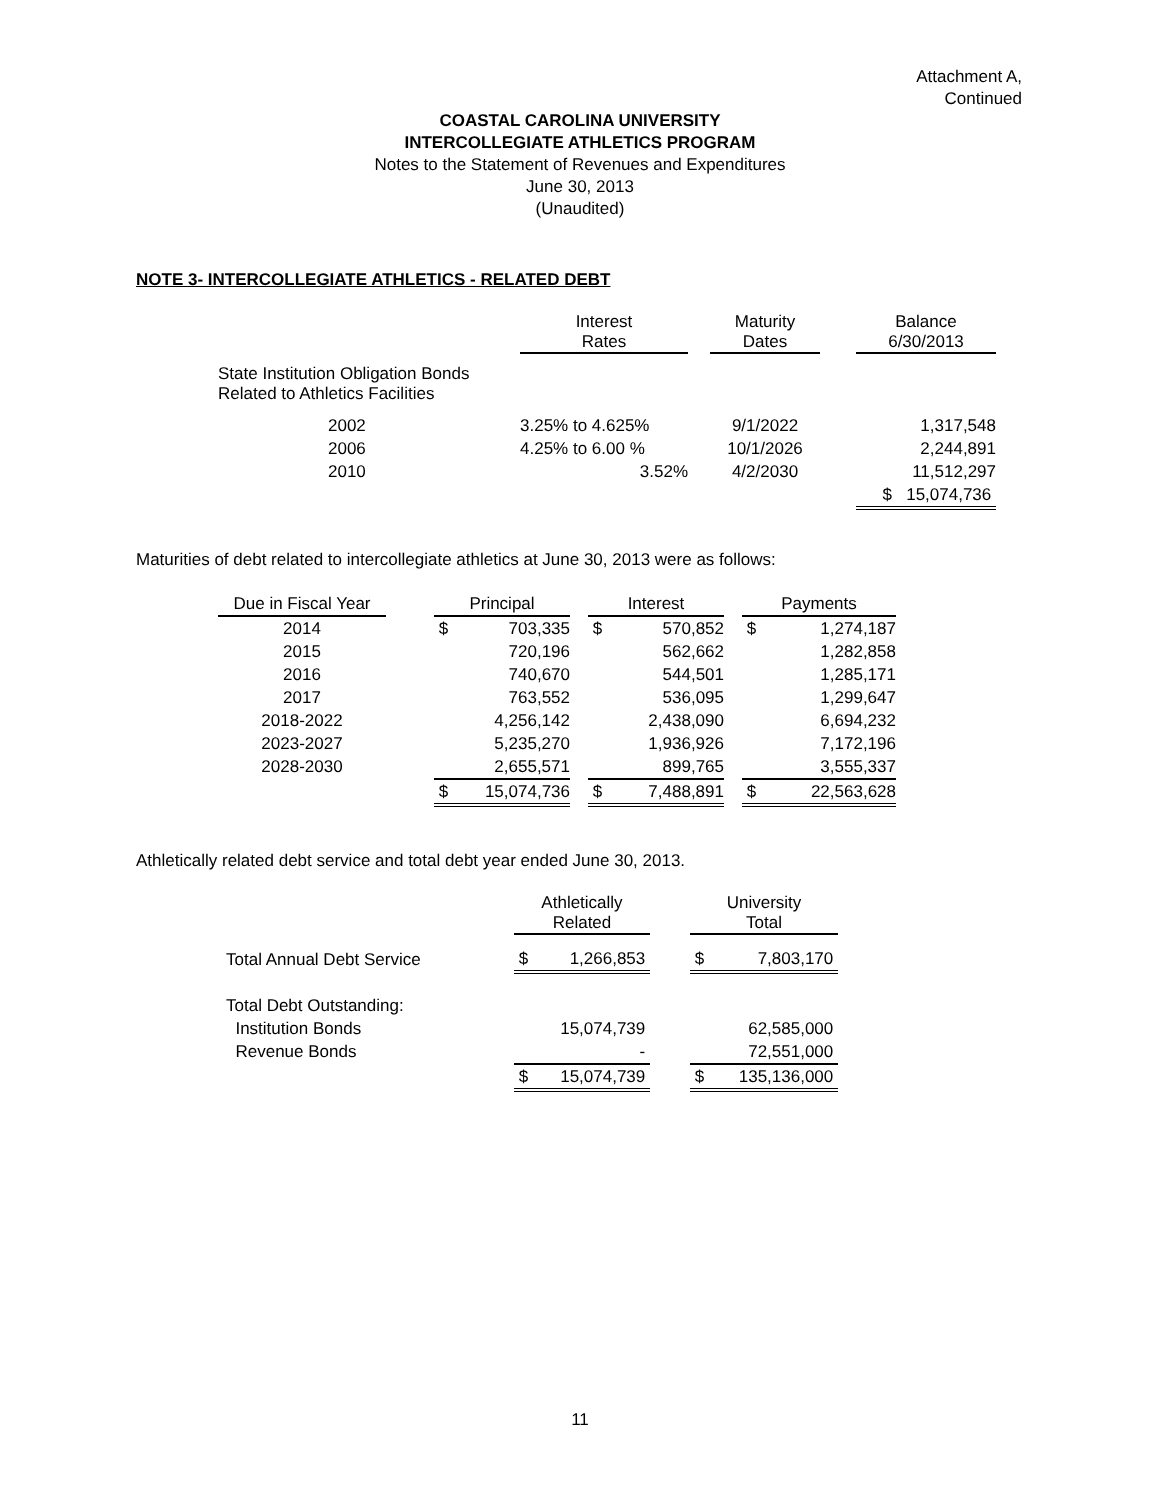Attachment A,
Continued
COASTAL CAROLINA UNIVERSITY
INTERCOLLEGIATE ATHLETICS PROGRAM
Notes to the Statement of Revenues and Expenditures
June 30, 2013
(Unaudited)
NOTE 3- INTERCOLLEGIATE ATHLETICS - RELATED DEBT
| | Interest Rates | | Maturity Dates | | Balance 6/30/2013 |
| --- | --- | --- | --- | --- | --- |
| State Institution Obligation Bonds Related to Athletics Facilities | | | | | |
| 2002 | 3.25% to 4.625% | | 9/1/2022 | | 1,317,548 |
| 2006 | 4.25% to 6.00 % | | 10/1/2026 | | 2,244,891 |
| 2010 | 3.52% | | 4/2/2030 | | 11,512,297 |
| | | | | | $ 15,074,736 |
Maturities of debt related to intercollegiate athletics at June 30, 2013 were as follows:
| Due in Fiscal Year | | Principal | | | Interest | | | Payments | |
| --- | --- | --- | --- | --- | --- | --- | --- | --- | --- |
| 2014 | | $ | 703,335 | | $ | 570,852 | | $ | 1,274,187 |
| 2015 | | | 720,196 | | | 562,662 | | | 1,282,858 |
| 2016 | | | 740,670 | | | 544,501 | | | 1,285,171 |
| 2017 | | | 763,552 | | | 536,095 | | | 1,299,647 |
| 2018-2022 | | | 4,256,142 | | | 2,438,090 | | | 6,694,232 |
| 2023-2027 | | | 5,235,270 | | | 1,936,926 | | | 7,172,196 |
| 2028-2030 | | | 2,655,571 | | | 899,765 | | | 3,555,337 |
| | | $ | 15,074,736 | | $ | 7,488,891 | | $ | 22,563,628 |
Athletically related debt service and total debt year ended June 30, 2013.
| | Athletically Related | | | University Total | |
| --- | --- | --- | --- | --- | --- |
| Total Annual Debt Service | $ | 1,266,853 | | $ | 7,803,170 |
| Total Debt Outstanding: | | | | | |
| Institution Bonds | | 15,074,739 | | | 62,585,000 |
| Revenue Bonds | | - | | | 72,551,000 |
| | $ | 15,074,739 | | $ | 135,136,000 |
11